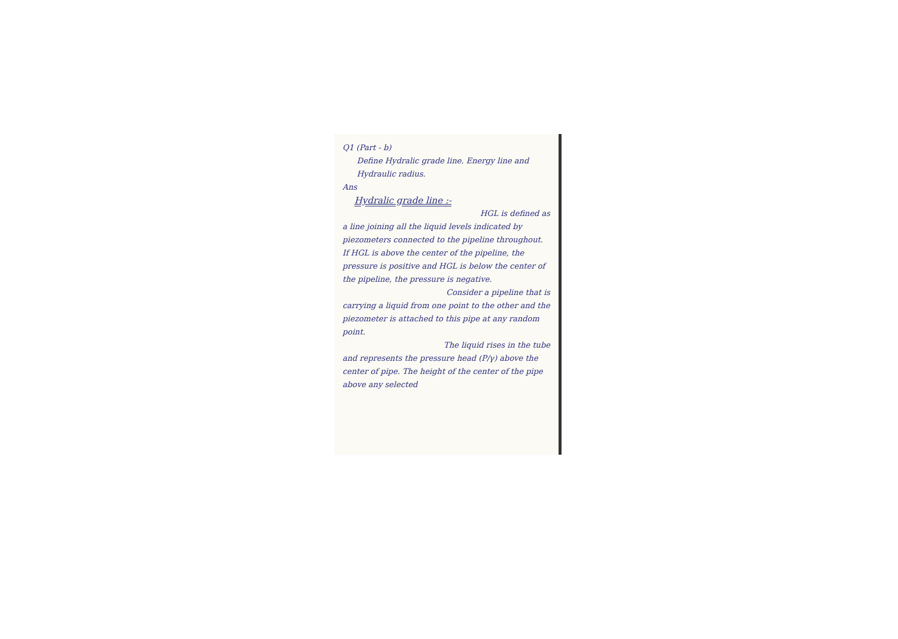Q1 (Part - b)
Define Hydralic grade line. Energy line and Hydraulic radius.
Ans
Hydralic grade line :-
HGL is defined as
a line joining all the liquid levels indicated by piezometers connected to the pipeline throughout. If HGL is above the center of the pipeline, the pressure is positive and HGL is below the center of the pipeline, the pressure is negative.
Consider a pipeline that is
carrying a liquid from one point to the other and the piezometer is attached to this pipe at any random point.
The liquid rises in the tube
and represents the pressure head (P/γ) above the center of pipe. The height of the center of the pipe above any selected